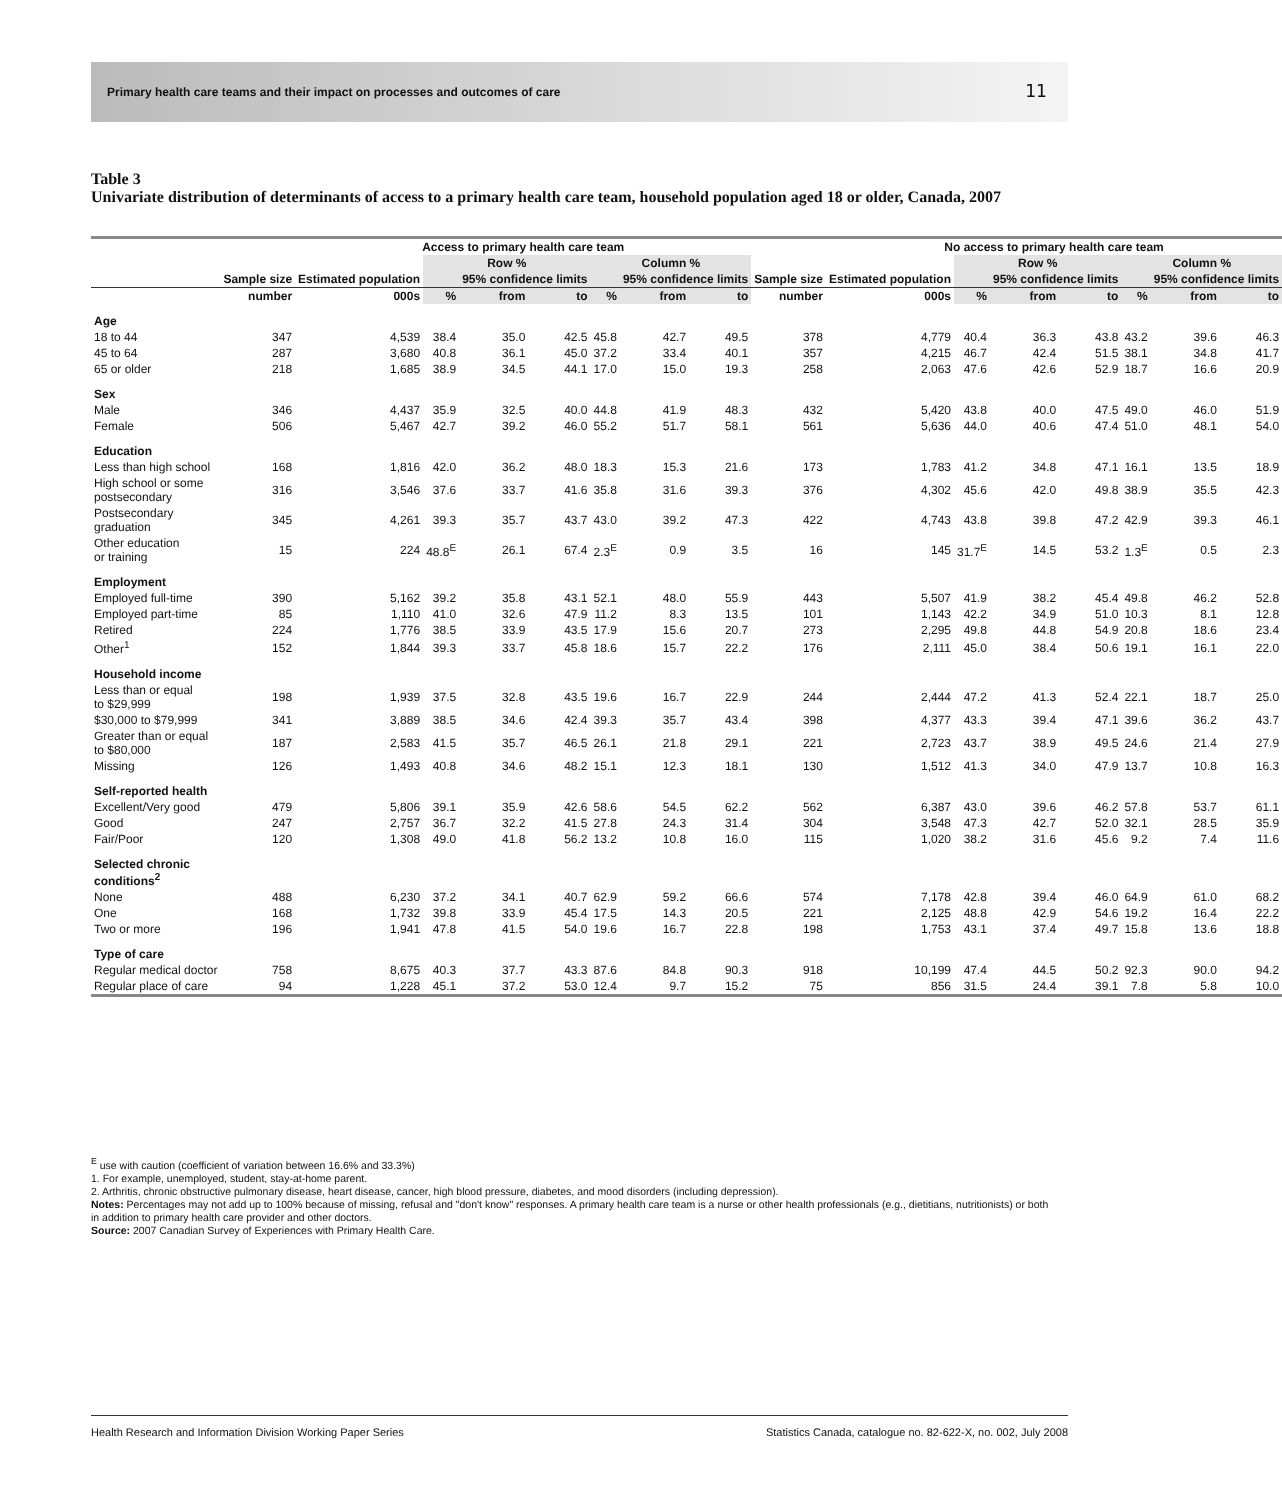Primary health care teams and their impact on processes and outcomes of care
11
Table 3
Univariate distribution of determinants of access to a primary health care team, household population aged 18 or older, Canada, 2007
| | Access to primary health care team | | | | | | | | | No access to primary health care team | | | | | | |
| --- | --- | --- | --- | --- | --- | --- | --- | --- | --- | --- | --- | --- | --- | --- | --- | --- |
| | | | Row % | | | Column % | | | | | Row % | | | Column % | | |
| | Sample size | Estimated population | | 95% confidence limits | | | 95% confidence limits | | Sample size | Estimated population | | 95% confidence limits | | | 95% confidence limits | |
| | number | 000s | % | from | to | % | from | to | number | 000s | % | from | to | % | from | to |
| Age | | | | | | | | | | | | | | | | |
| 18 to 44 | 347 | 4,539 | 38.4 | 35.0 | 42.5 | 45.8 | 42.7 | 49.5 | 378 | 4,779 | 40.4 | 36.3 | 43.8 | 43.2 | 39.6 | 46.3 |
| 45 to 64 | 287 | 3,680 | 40.8 | 36.1 | 45.0 | 37.2 | 33.4 | 40.1 | 357 | 4,215 | 46.7 | 42.4 | 51.5 | 38.1 | 34.8 | 41.7 |
| 65 or older | 218 | 1,685 | 38.9 | 34.5 | 44.1 | 17.0 | 15.0 | 19.3 | 258 | 2,063 | 47.6 | 42.6 | 52.9 | 18.7 | 16.6 | 20.9 |
| Sex | | | | | | | | | | | | | | | | |
| Male | 346 | 4,437 | 35.9 | 32.5 | 40.0 | 44.8 | 41.9 | 48.3 | 432 | 5,420 | 43.8 | 40.0 | 47.5 | 49.0 | 46.0 | 51.9 |
| Female | 506 | 5,467 | 42.7 | 39.2 | 46.0 | 55.2 | 51.7 | 58.1 | 561 | 5,636 | 44.0 | 40.6 | 47.4 | 51.0 | 48.1 | 54.0 |
| Education | | | | | | | | | | | | | | | | |
| Less than high school | 168 | 1,816 | 42.0 | 36.2 | 48.0 | 18.3 | 15.3 | 21.6 | 173 | 1,783 | 41.2 | 34.8 | 47.1 | 16.1 | 13.5 | 18.9 |
| High school or some postsecondary | 316 | 3,546 | 37.6 | 33.7 | 41.6 | 35.8 | 31.6 | 39.3 | 376 | 4,302 | 45.6 | 42.0 | 49.8 | 38.9 | 35.5 | 42.3 |
| Postsecondary graduation | 345 | 4,261 | 39.3 | 35.7 | 43.7 | 43.0 | 39.2 | 47.3 | 422 | 4,743 | 43.8 | 39.8 | 47.2 | 42.9 | 39.3 | 46.1 |
| Other education or training | 15 | 224 | 48.8<sup>E</sup> | 26.1 | 67.4 | 2.3<sup>E</sup> | 0.9 | 3.5 | 16 | 145 | 31.7<sup>E</sup> | 14.5 | 53.2 | 1.3<sup>E</sup> | 0.5 | 2.3 |
| Employment | | | | | | | | | | | | | | | | |
| Employed full-time | 390 | 5,162 | 39.2 | 35.8 | 43.1 | 52.1 | 48.0 | 55.9 | 443 | 5,507 | 41.9 | 38.2 | 45.4 | 49.8 | 46.2 | 52.8 |
| Employed part-time | 85 | 1,110 | 41.0 | 32.6 | 47.9 | 11.2 | 8.3 | 13.5 | 101 | 1,143 | 42.2 | 34.9 | 51.0 | 10.3 | 8.1 | 12.8 |
| Retired | 224 | 1,776 | 38.5 | 33.9 | 43.5 | 17.9 | 15.6 | 20.7 | 273 | 2,295 | 49.8 | 44.8 | 54.9 | 20.8 | 18.6 | 23.4 |
| Other<sup>1</sup> | 152 | 1,844 | 39.3 | 33.7 | 45.8 | 18.6 | 15.7 | 22.2 | 176 | 2,111 | 45.0 | 38.4 | 50.6 | 19.1 | 16.1 | 22.0 |
| Household income | | | | | | | | | | | | | | | | |
| Less than or equal to $29,999 | 198 | 1,939 | 37.5 | 32.8 | 43.5 | 19.6 | 16.7 | 22.9 | 244 | 2,444 | 47.2 | 41.3 | 52.4 | 22.1 | 18.7 | 25.0 |
| $30,000 to $79,999 | 341 | 3,889 | 38.5 | 34.6 | 42.4 | 39.3 | 35.7 | 43.4 | 398 | 4,377 | 43.3 | 39.4 | 47.1 | 39.6 | 36.2 | 43.7 |
| Greater than or equal to $80,000 | 187 | 2,583 | 41.5 | 35.7 | 46.5 | 26.1 | 21.8 | 29.1 | 221 | 2,723 | 43.7 | 38.9 | 49.5 | 24.6 | 21.4 | 27.9 |
| Missing | 126 | 1,493 | 40.8 | 34.6 | 48.2 | 15.1 | 12.3 | 18.1 | 130 | 1,512 | 41.3 | 34.0 | 47.9 | 13.7 | 10.8 | 16.3 |
| Self-reported health | | | | | | | | | | | | | | | | |
| Excellent/Very good | 479 | 5,806 | 39.1 | 35.9 | 42.6 | 58.6 | 54.5 | 62.2 | 562 | 6,387 | 43.0 | 39.6 | 46.2 | 57.8 | 53.7 | 61.1 |
| Good | 247 | 2,757 | 36.7 | 32.2 | 41.5 | 27.8 | 24.3 | 31.4 | 304 | 3,548 | 47.3 | 42.7 | 52.0 | 32.1 | 28.5 | 35.9 |
| Fair/Poor | 120 | 1,308 | 49.0 | 41.8 | 56.2 | 13.2 | 10.8 | 16.0 | 115 | 1,020 | 38.2 | 31.6 | 45.6 | 9.2 | 7.4 | 11.6 |
| Selected chronic conditions<sup>2</sup> | | | | | | | | | | | | | | | | |
| None | 488 | 6,230 | 37.2 | 34.1 | 40.7 | 62.9 | 59.2 | 66.6 | 574 | 7,178 | 42.8 | 39.4 | 46.0 | 64.9 | 61.0 | 68.2 |
| One | 168 | 1,732 | 39.8 | 33.9 | 45.4 | 17.5 | 14.3 | 20.5 | 221 | 2,125 | 48.8 | 42.9 | 54.6 | 19.2 | 16.4 | 22.2 |
| Two or more | 196 | 1,941 | 47.8 | 41.5 | 54.0 | 19.6 | 16.7 | 22.8 | 198 | 1,753 | 43.1 | 37.4 | 49.7 | 15.8 | 13.6 | 18.8 |
| Type of care | | | | | | | | | | | | | | | | |
| Regular medical doctor | 758 | 8,675 | 40.3 | 37.7 | 43.3 | 87.6 | 84.8 | 90.3 | 918 | 10,199 | 47.4 | 44.5 | 50.2 | 92.3 | 90.0 | 94.2 |
| Regular place of care | 94 | 1,228 | 45.1 | 37.2 | 53.0 | 12.4 | 9.7 | 15.2 | 75 | 856 | 31.5 | 24.4 | 39.1 | 7.8 | 5.8 | 10.0 |
<sup>E</sup> use with caution (coefficient of variation between 16.6% and 33.3%)
1. For example, unemployed, student, stay-at-home parent.
2. Arthritis, chronic obstructive pulmonary disease, heart disease, cancer, high blood pressure, diabetes, and mood disorders (including depression).
Notes: Percentages may not add up to 100% because of missing, refusal and "don't know" responses. A primary health care team is a nurse or other health professionals (e.g., dietitians, nutritionists) or both in addition to primary health care provider and other doctors.
Source: 2007 Canadian Survey of Experiences with Primary Health Care.
Health Research and Information Division Working Paper Series Statistics Canada, catalogue no. 82-622-X, no. 002, July 2008